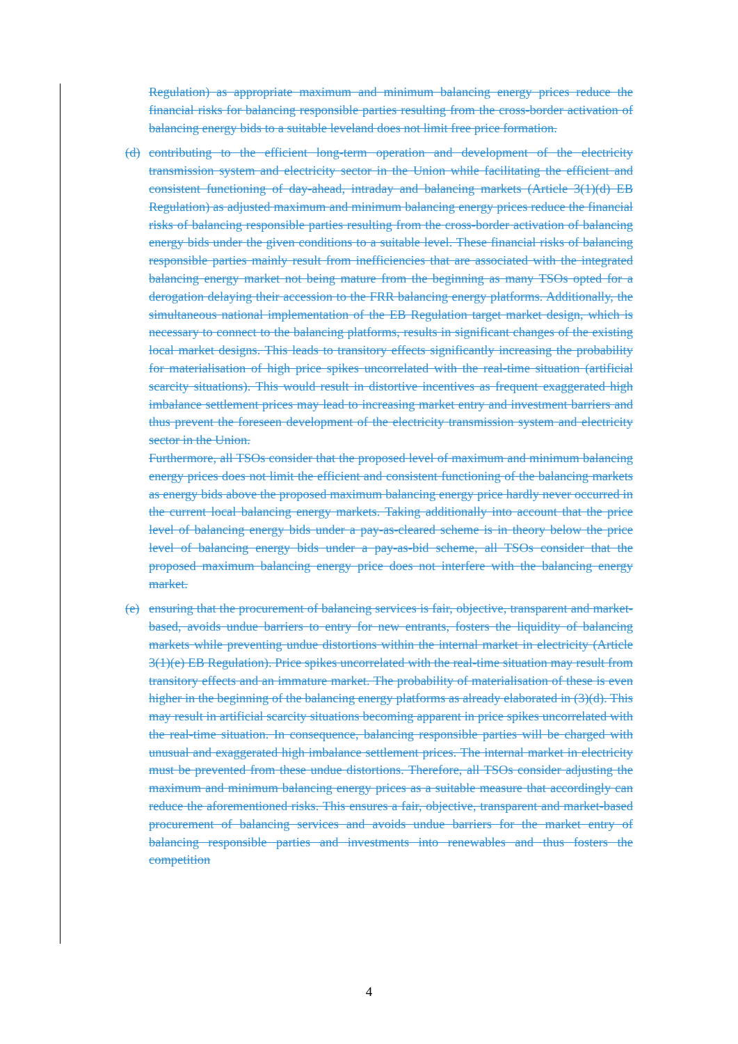Regulation) as appropriate maximum and minimum balancing energy prices reduce the financial risks for balancing responsible parties resulting from the cross-border activation of balancing energy bids to a suitable leveland does not limit free price formation.
(d) contributing to the efficient long-term operation and development of the electricity transmission system and electricity sector in the Union while facilitating the efficient and consistent functioning of day-ahead, intraday and balancing markets (Article 3(1)(d) EB Regulation) as adjusted maximum and minimum balancing energy prices reduce the financial risks of balancing responsible parties resulting from the cross-border activation of balancing energy bids under the given conditions to a suitable level. These financial risks of balancing responsible parties mainly result from inefficiencies that are associated with the integrated balancing energy market not being mature from the beginning as many TSOs opted for a derogation delaying their accession to the FRR balancing energy platforms. Additionally, the simultaneous national implementation of the EB Regulation target market design, which is necessary to connect to the balancing platforms, results in significant changes of the existing local market designs. This leads to transitory effects significantly increasing the probability for materialisation of high price spikes uncorrelated with the real-time situation (artificial scarcity situations). This would result in distortive incentives as frequent exaggerated high imbalance settlement prices may lead to increasing market entry and investment barriers and thus prevent the foreseen development of the electricity transmission system and electricity sector in the Union.
Furthermore, all TSOs consider that the proposed level of maximum and minimum balancing energy prices does not limit the efficient and consistent functioning of the balancing markets as energy bids above the proposed maximum balancing energy price hardly never occurred in the current local balancing energy markets. Taking additionally into account that the price level of balancing energy bids under a pay-as-cleared scheme is in theory below the price level of balancing energy bids under a pay-as-bid scheme, all TSOs consider that the proposed maximum balancing energy price does not interfere with the balancing energy market.
(e) ensuring that the procurement of balancing services is fair, objective, transparent and market-based, avoids undue barriers to entry for new entrants, fosters the liquidity of balancing markets while preventing undue distortions within the internal market in electricity (Article 3(1)(e) EB Regulation). Price spikes uncorrelated with the real-time situation may result from transitory effects and an immature market. The probability of materialisation of these is even higher in the beginning of the balancing energy platforms as already elaborated in (3)(d). This may result in artificial scarcity situations becoming apparent in price spikes uncorrelated with the real-time situation. In consequence, balancing responsible parties will be charged with unusual and exaggerated high imbalance settlement prices. The internal market in electricity must be prevented from these undue distortions. Therefore, all TSOs consider adjusting the maximum and minimum balancing energy prices as a suitable measure that accordingly can reduce the aforementioned risks. This ensures a fair, objective, transparent and market-based procurement of balancing services and avoids undue barriers for the market entry of balancing responsible parties and investments into renewables and thus fosters the competition
4